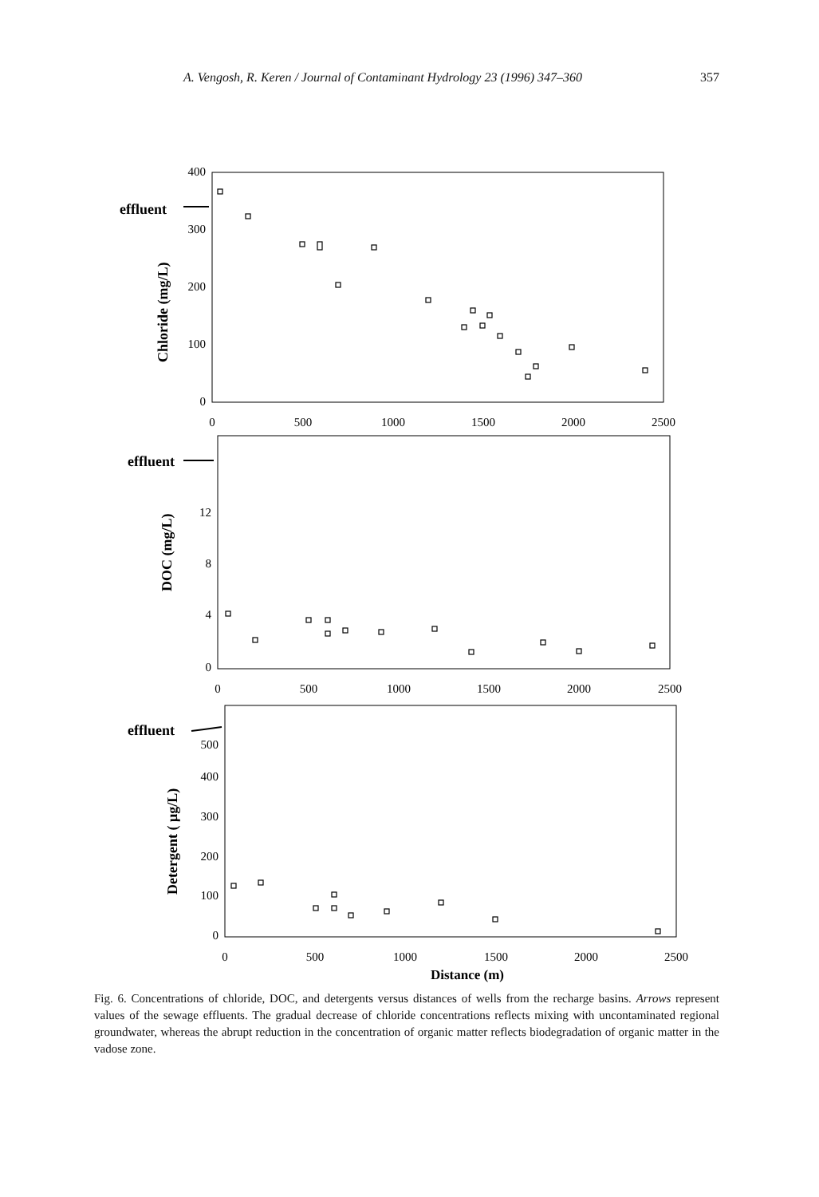A. Vengosh, R. Keren / Journal of Contaminant Hydrology 23 (1996) 347–360 357
400
300
200
100
0
12
8
4
0
500
400
300
200
100
0
0
500
1000
1500
2000
2500
0
500
1000
1500
2000
2500
0
500
1000
1500
2000
2500
Distance (m)
effluent
effluent
effluent
Chloride (mg/L)
DOC (mg/L)
Detergent ( μg/L)
Fig. 6. Concentrations of chloride, DOC, and detergents versus distances of wells from the recharge basins. Arrows represent values of the sewage effluents. The gradual decrease of chloride concentrations reflects mixing with uncontaminated regional groundwater, whereas the abrupt reduction in the concentration of organic matter reflects biodegradation of organic matter in the vadose zone.